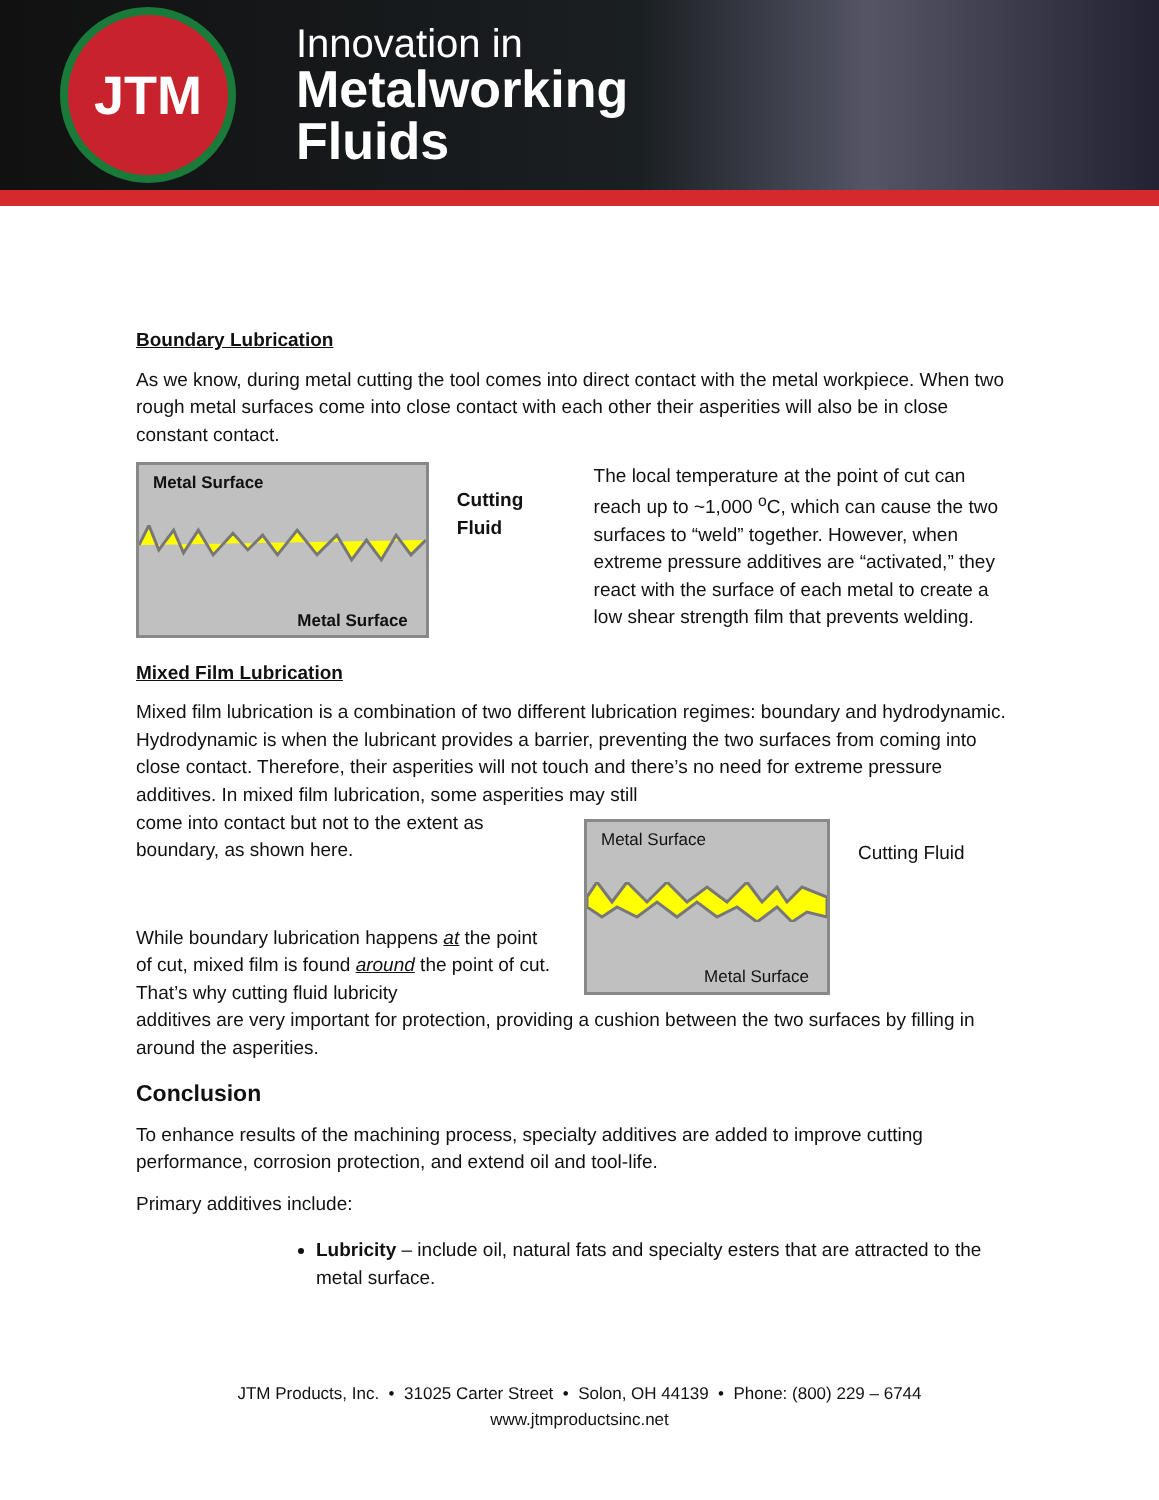JTM
Innovation in
Metalworking
Fluids
Boundary Lubrication
As we know, during metal cutting the tool comes into direct contact with the metal workpiece. When two rough metal surfaces come into close contact with each other their asperities will also be in close constant contact.
Metal Surface
Metal Surface
Cutting Fluid
The local temperature at the point of cut can reach up to ~1,000 <sup>o</sup>C, which can cause the two surfaces to “weld” together. However, when extreme pressure additives are “activated,” they react with the surface of each metal to create a low shear strength film that prevents welding.
Mixed Film Lubrication
Mixed film lubrication is a combination of two different lubrication regimes: boundary and hydrodynamic. Hydrodynamic is when the lubricant provides a barrier, preventing the two surfaces from coming into close contact. Therefore, their asperities will not touch and there’s no need for extreme pressure additives. In mixed film lubrication, some asperities may still
come into contact but not to the extent as boundary, as shown here.
While boundary lubrication happens at the point of cut, mixed film is found around the point of cut. That’s why cutting fluid lubricity
Metal Surface
Metal Surface
Cutting Fluid
additives are very important for protection, providing a cushion between the two surfaces by filling in around the asperities.
Conclusion
To enhance results of the machining process, specialty additives are added to improve cutting performance, corrosion protection, and extend oil and tool-life.
Primary additives include:
Lubricity – include oil, natural fats and specialty esters that are attracted to the metal surface.
JTM Products, Inc. • 31025 Carter Street • Solon, OH 44139 • Phone: (800) 229 – 6744
www.jtmproductsinc.net